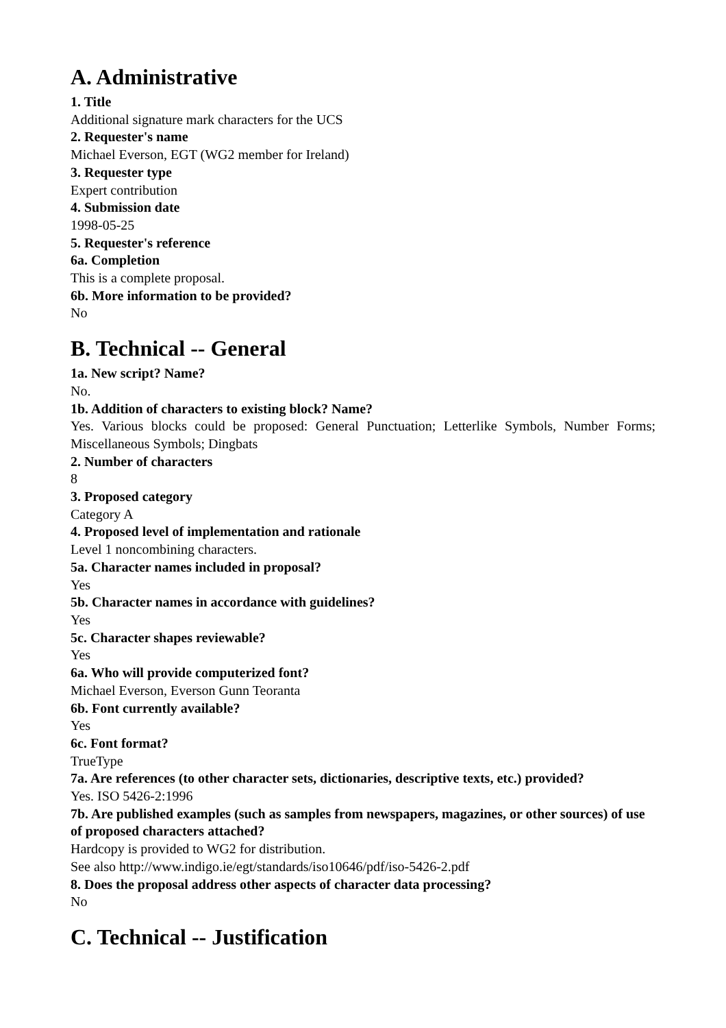A. Administrative
1. Title
Additional signature mark characters for the UCS
2. Requester's name
Michael Everson, EGT (WG2 member for Ireland)
3. Requester type
Expert contribution
4. Submission date
1998-05-25
5. Requester's reference
6a. Completion
This is a complete proposal.
6b. More information to be provided?
No
B. Technical -- General
1a. New script? Name?
No.
1b. Addition of characters to existing block? Name?
Yes. Various blocks could be proposed: General Punctuation; Letterlike Symbols, Number Forms; Miscellaneous Symbols; Dingbats
2. Number of characters
8
3. Proposed category
Category A
4. Proposed level of implementation and rationale
Level 1 noncombining characters.
5a. Character names included in proposal?
Yes
5b. Character names in accordance with guidelines?
Yes
5c. Character shapes reviewable?
Yes
6a. Who will provide computerized font?
Michael Everson, Everson Gunn Teoranta
6b. Font currently available?
Yes
6c. Font format?
TrueType
7a. Are references (to other character sets, dictionaries, descriptive texts, etc.) provided?
Yes. ISO 5426-2:1996
7b. Are published examples (such as samples from newspapers, magazines, or other sources) of use of proposed characters attached?
Hardcopy is provided to WG2 for distribution.
See also http://www.indigo.ie/egt/standards/iso10646/pdf/iso-5426-2.pdf
8. Does the proposal address other aspects of character data processing?
No
C. Technical -- Justification